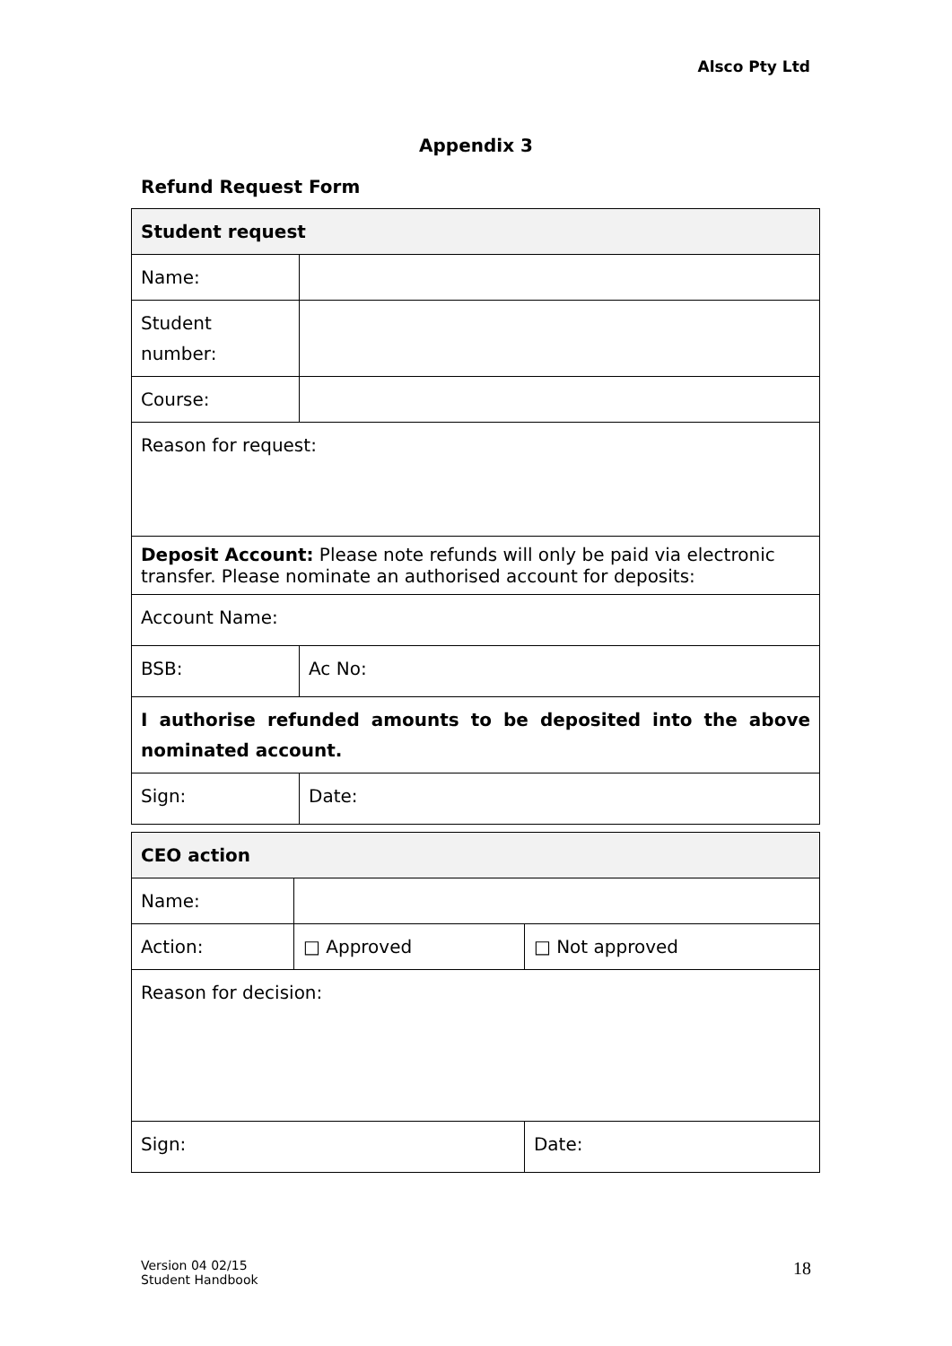Alsco Pty Ltd
Appendix 3
Refund Request Form
| Student request | | |
| --- | --- | --- |
| Name: | | |
| Student number: | | |
| Course: | | |
| Reason for request: | | |
| Deposit Account: Please note refunds will only be paid via electronic transfer. Please nominate an authorised account for deposits: | | |
| Account Name: | | |
| BSB: | | Ac No: |
| I authorise refunded amounts to be deposited into the above nominated account. | | |
| Sign: | | Date: |
| CEO action | | |
| --- | --- | --- |
| Name: | | |
| Action: | □ Approved | □ Not approved |
| Reason for decision: | | |
| Sign: | | Date: |
Version 04 02/15
Student Handbook
18